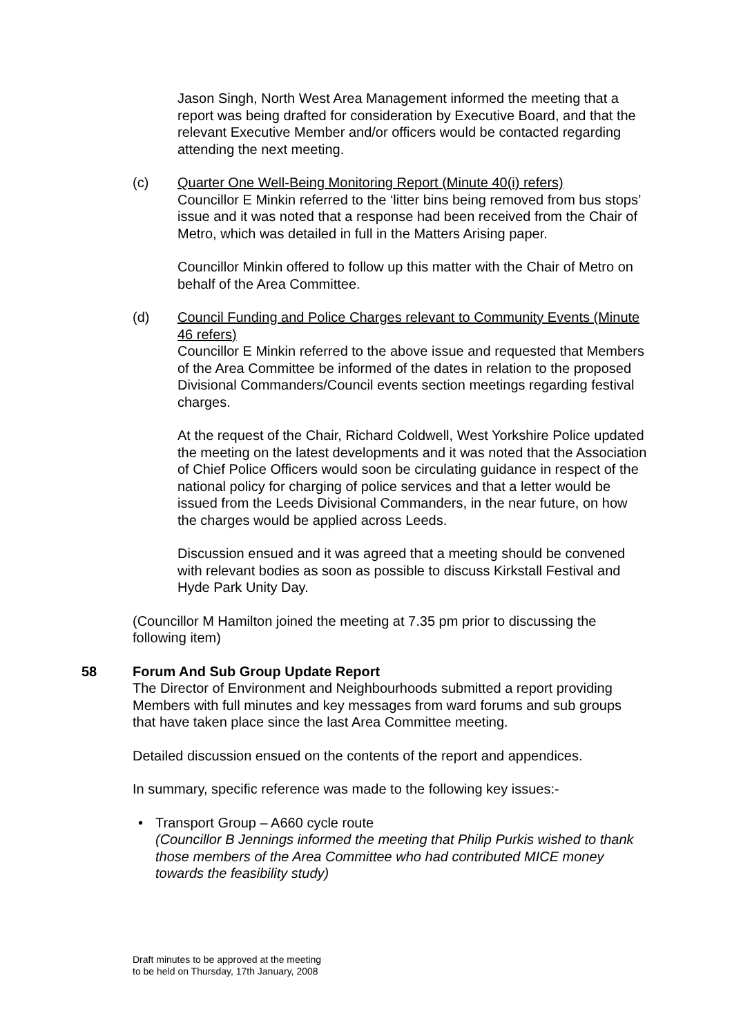Jason Singh, North West Area Management informed the meeting that a report was being drafted for consideration by Executive Board, and that the relevant Executive Member and/or officers would be contacted regarding attending the next meeting.
(c) Quarter One Well-Being Monitoring Report (Minute 40(i) refers)
Councillor E Minkin referred to the ‘litter bins being removed from bus stops’ issue and it was noted that a response had been received from the Chair of Metro, which was detailed in full in the Matters Arising paper.
Councillor Minkin offered to follow up this matter with the Chair of Metro on behalf of the Area Committee.
(d) Council Funding and Police Charges relevant to Community Events (Minute 46 refers)
Councillor E Minkin referred to the above issue and requested that Members of the Area Committee be informed of the dates in relation to the proposed Divisional Commanders/Council events section meetings regarding festival charges.
At the request of the Chair, Richard Coldwell, West Yorkshire Police updated the meeting on the latest developments and it was noted that the Association of Chief Police Officers would soon be circulating guidance in respect of the national policy for charging of police services and that a letter would be issued from the Leeds Divisional Commanders, in the near future, on how the charges would be applied across Leeds.
Discussion ensued and it was agreed that a meeting should be convened with relevant bodies as soon as possible to discuss Kirkstall Festival and Hyde Park Unity Day.
(Councillor M Hamilton joined the meeting at 7.35 pm prior to discussing the following item)
58 Forum And Sub Group Update Report
The Director of Environment and Neighbourhoods submitted a report providing Members with full minutes and key messages from ward forums and sub groups that have taken place since the last Area Committee meeting.
Detailed discussion ensued on the contents of the report and appendices.
In summary, specific reference was made to the following key issues:-
• Transport Group – A660 cycle route
(Councillor B Jennings informed the meeting that Philip Purkis wished to thank those members of the Area Committee who had contributed MICE money towards the feasibility study)
Draft minutes to be approved at the meeting
to be held on Thursday, 17th January, 2008